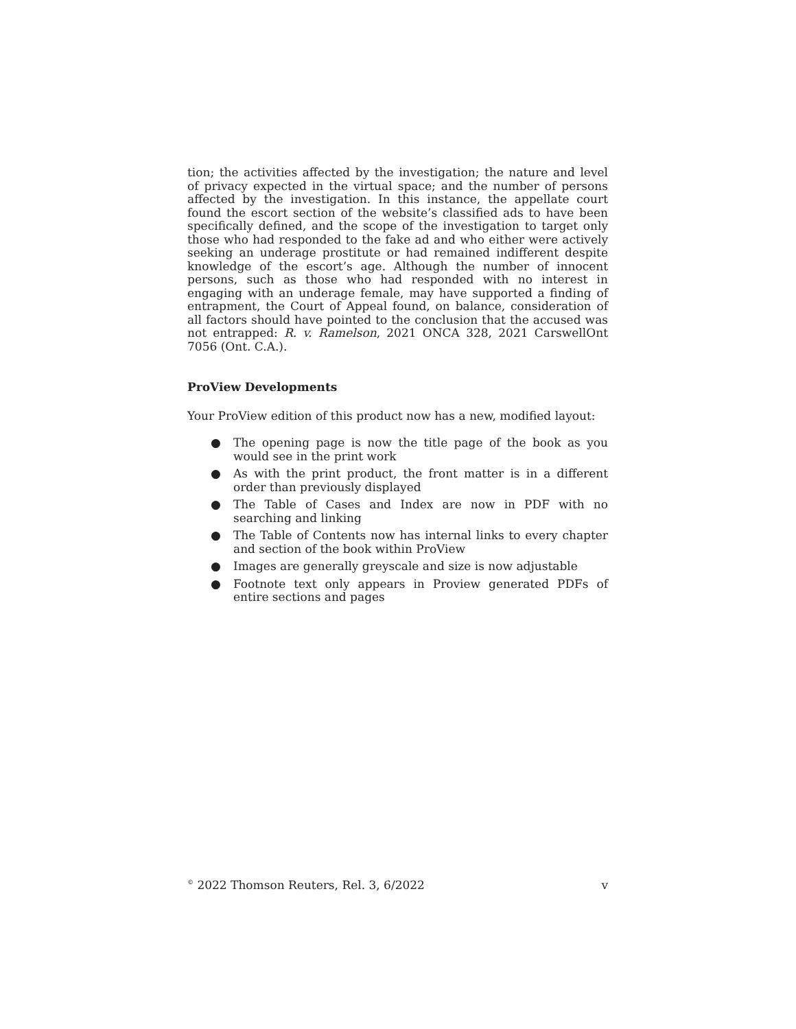tion; the activities affected by the investigation; the nature and level of privacy expected in the virtual space; and the number of persons affected by the investigation. In this instance, the appellate court found the escort section of the website’s classified ads to have been specifically defined, and the scope of the investigation to target only those who had responded to the fake ad and who either were actively seeking an underage prostitute or had remained indifferent despite knowledge of the escort’s age. Although the number of innocent persons, such as those who had responded with no interest in engaging with an underage female, may have supported a finding of entrapment, the Court of Appeal found, on balance, consideration of all factors should have pointed to the conclusion that the accused was not entrapped: R. v. Ramelson, 2021 ONCA 328, 2021 CarswellOnt 7056 (Ont. C.A.).
ProView Developments
Your ProView edition of this product now has a new, modified layout:
● The opening page is now the title page of the book as you would see in the print work
● As with the print product, the front matter is in a different order than previously displayed
● The Table of Cases and Index are now in PDF with no searching and linking
● The Table of Contents now has internal links to every chapter and section of the book within ProView
● Images are generally greyscale and size is now adjustable
● Footnote text only appears in Proview generated PDFs of entire sections and pages
<sup>©</sup> 2022 Thomson Reuters, Rel. 3, 6/2022 v